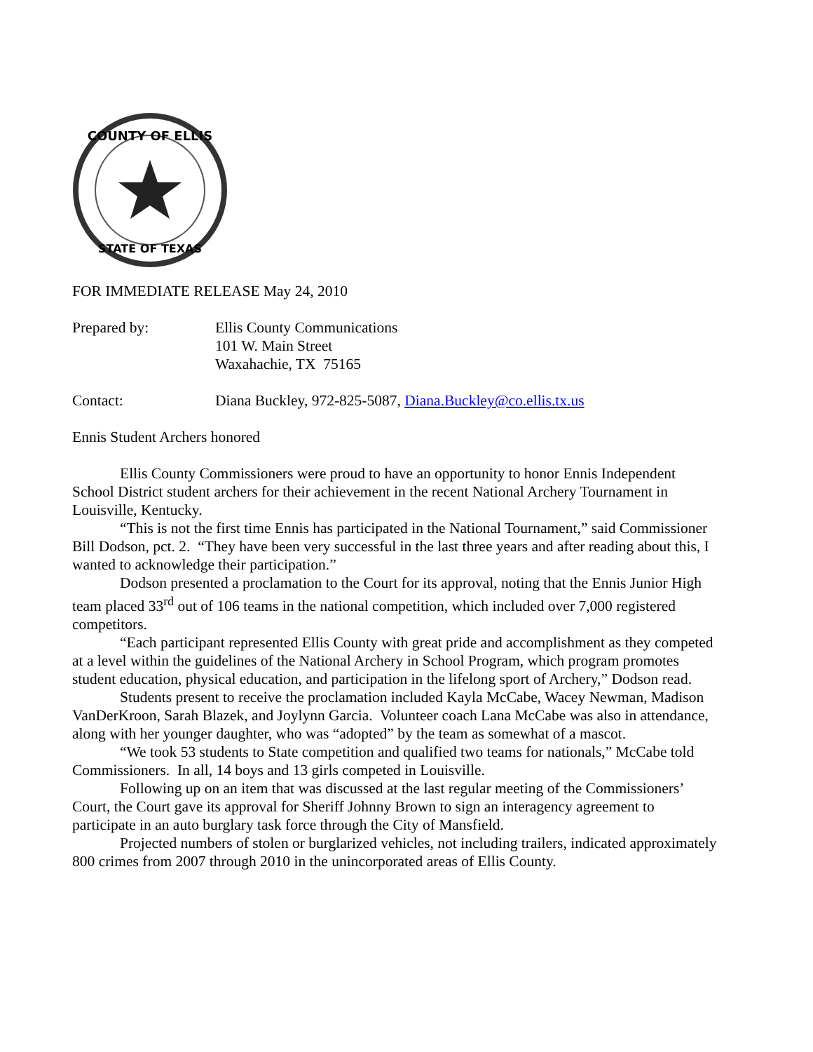COUNTY OF ELLIS
STATE OF TEXAS
FOR IMMEDIATE RELEASE May 24, 2010
Prepared by: Ellis County Communications
101 W. Main Street
Waxahachie, TX 75165
Contact: Diana Buckley, 972-825-5087, Diana.Buckley@co.ellis.tx.us
Ennis Student Archers honored
Ellis County Commissioners were proud to have an opportunity to honor Ennis Independent School District student archers for their achievement in the recent National Archery Tournament in Louisville, Kentucky.
“This is not the first time Ennis has participated in the National Tournament,” said Commissioner Bill Dodson, pct. 2. “They have been very successful in the last three years and after reading about this, I wanted to acknowledge their participation.”
Dodson presented a proclamation to the Court for its approval, noting that the Ennis Junior High team placed 33<sup>rd</sup> out of 106 teams in the national competition, which included over 7,000 registered competitors.
“Each participant represented Ellis County with great pride and accomplishment as they competed at a level within the guidelines of the National Archery in School Program, which program promotes student education, physical education, and participation in the lifelong sport of Archery,” Dodson read.
Students present to receive the proclamation included Kayla McCabe, Wacey Newman, Madison VanDerKroon, Sarah Blazek, and Joylynn Garcia. Volunteer coach Lana McCabe was also in attendance, along with her younger daughter, who was “adopted” by the team as somewhat of a mascot.
“We took 53 students to State competition and qualified two teams for nationals,” McCabe told Commissioners. In all, 14 boys and 13 girls competed in Louisville.
Following up on an item that was discussed at the last regular meeting of the Commissioners’ Court, the Court gave its approval for Sheriff Johnny Brown to sign an interagency agreement to participate in an auto burglary task force through the City of Mansfield.
Projected numbers of stolen or burglarized vehicles, not including trailers, indicated approximately 800 crimes from 2007 through 2010 in the unincorporated areas of Ellis County.